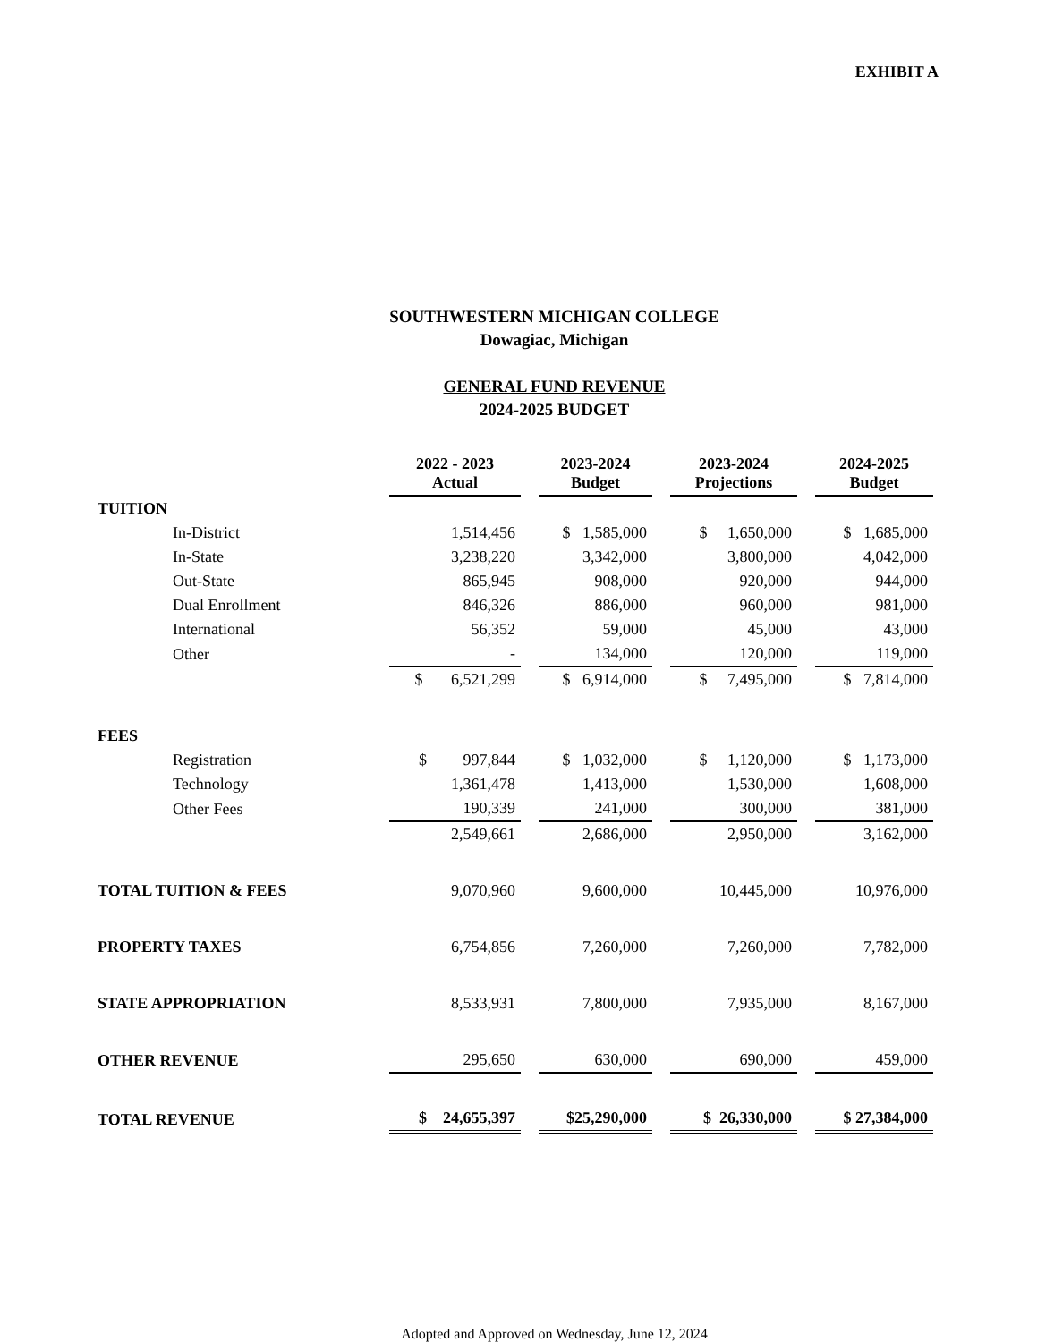EXHIBIT A
SOUTHWESTERN MICHIGAN COLLEGE
Dowagiac, Michigan
GENERAL FUND REVENUE
2024-2025 BUDGET
| | 2022 - 2023 Actual | | 2023-2024 Budget | | 2023-2024 Projections | | 2024-2025 Budget |
| TUITION | | | | | | | |
| In-District | 1,514,456 | | $ 1,585,000 | | $ 1,650,000 | | $ 1,685,000 |
| In-State | 3,238,220 | | 3,342,000 | | 3,800,000 | | 4,042,000 |
| Out-State | 865,945 | | 908,000 | | 920,000 | | 944,000 |
| Dual Enrollment | 846,326 | | 886,000 | | 960,000 | | 981,000 |
| International | 56,352 | | 59,000 | | 45,000 | | 43,000 |
| Other | - | | 134,000 | | 120,000 | | 119,000 |
| | $ 6,521,299 | | $ 6,914,000 | | $ 7,495,000 | | $ 7,814,000 |
| FEES | | | | | | | |
| Registration | $ 997,844 | | $ 1,032,000 | | $ 1,120,000 | | $ 1,173,000 |
| Technology | 1,361,478 | | 1,413,000 | | 1,530,000 | | 1,608,000 |
| Other Fees | 190,339 | | 241,000 | | 300,000 | | 381,000 |
| | 2,549,661 | | 2,686,000 | | 2,950,000 | | 3,162,000 |
| TOTAL TUITION & FEES | 9,070,960 | | 9,600,000 | | 10,445,000 | | 10,976,000 |
| PROPERTY TAXES | 6,754,856 | | 7,260,000 | | 7,260,000 | | 7,782,000 |
| STATE APPROPRIATION | 8,533,931 | | 7,800,000 | | 7,935,000 | | 8,167,000 |
| OTHER REVENUE | 295,650 | | 630,000 | | 690,000 | | 459,000 |
| TOTAL REVENUE | $ 24,655,397 | | $25,290,000 | | $ 26,330,000 | | $ 27,384,000 |
Adopted and Approved on Wednesday, June 12, 2024